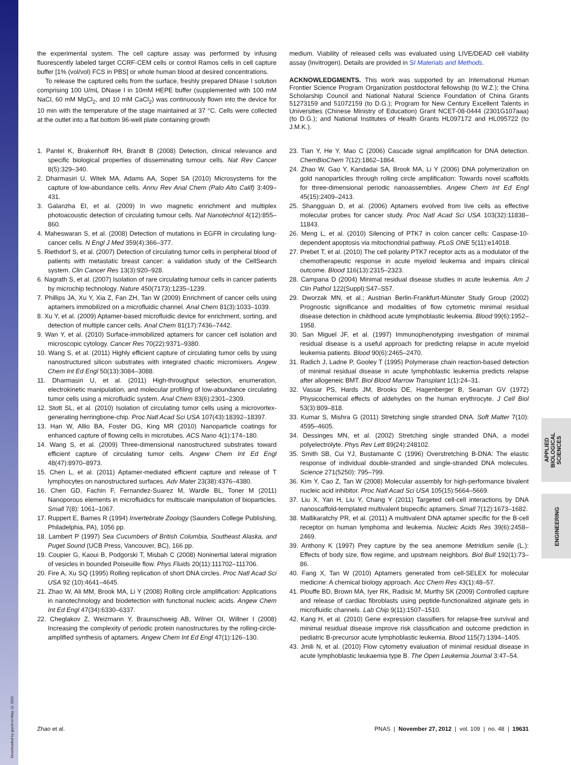APPLIED BIOLOGICAL SCIENCES
ENGINEERING
Downloaded by guest on May 12, 2021
the experimental system. The cell capture assay was performed by infusing fluorescently labeled target CCRF-CEM cells or control Ramos cells in cell capture buffer [1% (vol/vol) FCS in PBS] or whole human blood at desired concentrations.
To release the captured cells from the surface, freshly prepared DNase I solution comprising 100 U/mL DNase I in 10mM HEPE buffer (supplemented with 100 mM NaCl, 60 mM MgCl<sub>2</sub>, and 10 mM CaCl<sub>2</sub>) was continuously flown into the device for 10 min with the temperature of the stage maintained at 37 °C. Cells were collected at the outlet into a flat bottom 96-well plate containing growth
medium. Viability of released cells was evaluated using LIVE/DEAD cell viability assay (Invitrogen). Details are provided in SI Materials and Methods.
ACKNOWLEDGMENTS. This work was supported by an International Human Frontier Science Program Organization postdoctoral fellowship (to W.Z.); the China Scholarship Council and National Natural Science Foundation of China Grants 51273159 and 51072159 (to D.G.); Program for New Century Excellent Talents in Universities (Chinese Ministry of Education) Grant NCET-08-0444 (2301G107aaa) (to D.G.); and National Institutes of Health Grants HL097172 and HL095722 (to J.M.K.).
1. Pantel K, Brakenhoff RH, Brandt B (2008) Detection, clinical relevance and specific biological properties of disseminating tumour cells. Nat Rev Cancer 8(5):329–340.
2. Dharmasiri U, Witek MA, Adams AA, Soper SA (2010) Microsystems for the capture of low-abundance cells. Annu Rev Anal Chem (Palo Alto Calif) 3:409–431.
3. Galanzha EI, et al. (2009) In vivo magnetic enrichment and multiplex photoacoustic detection of circulating tumour cells. Nat Nanotechnol 4(12):855–860.
4. Maheswaran S, et al. (2008) Detection of mutations in EGFR in circulating lung-cancer cells. N Engl J Med 359(4):366–377.
5. Riethdorf S, et al. (2007) Detection of circulating tumor cells in peripheral blood of patients with metastatic breast cancer: a validation study of the CellSearch system. Clin Cancer Res 13(3):920–928.
6. Nagrath S, et al. (2007) Isolation of rare circulating tumour cells in cancer patients by microchip technology. Nature 450(7173):1235–1239.
7. Phillips JA, Xu Y, Xia Z, Fan ZH, Tan W (2009) Enrichment of cancer cells using aptamers immobilized on a microfluidic channel. Anal Chem 81(3):1033–1039.
8. Xu Y, et al. (2009) Aptamer-based microfluidic device for enrichment, sorting, and detection of multiple cancer cells. Anal Chem 81(17):7436–7442.
9. Wan Y, et al. (2010) Surface-immobilized aptamers for cancer cell isolation and microscopic cytology. Cancer Res 70(22):9371–9380.
10. Wang S, et al. (2011) Highly efficient capture of circulating tumor cells by using nanostructured silicon substrates with integrated chaotic micromixers. Angew Chem Int Ed Engl 50(13):3084–3088.
11. Dharmasiri U, et al. (2011) High-throughput selection, enumeration, electrokinetic manipulation, and molecular profiling of low-abundance circulating tumor cells using a microfluidic system. Anal Chem 83(6):2301–2309.
12. Stott SL, et al. (2010) Isolation of circulating tumor cells using a microvortex-generating herringbone-chip. Proc Natl Acad Sci USA 107(43):18392–18397.
13. Han W, Allio BA, Foster DG, King MR (2010) Nanoparticle coatings for enhanced capture of flowing cells in microtubes. ACS Nano 4(1):174–180.
14. Wang S, et al. (2009) Three-dimensional nanostructured substrates toward efficient capture of circulating tumor cells. Angew Chem Int Ed Engl 48(47):8970–8973.
15. Chen L, et al. (2011) Aptamer-mediated efficient capture and release of T lymphocytes on nanostructured surfaces. Adv Mater 23(38):4376–4380.
16. Chen GD, Fachin F, Fernandez-Suarez M, Wardle BL, Toner M (2011) Nanoporous elements in microfluidics for multiscale manipulation of bioparticles. Small 7(8): 1061–1067.
17. Ruppert E, Barnes R (1994) Invertebrate Zoology (Saunders College Publishing, Philadelphia, PA), 1056 pp.
18. Lambert P (1997) Sea Cucumbers of British Columbia, Southeast Alaska, and Puget Sound (UCB Press, Vancouver, BC), 166 pp.
19. Coupier G, Kaoui B, Podgorski T, Misbah C (2008) Noninertial lateral migration of vesicles in bounded Poiseuille flow. Phys Fluids 20(11):111702–111706.
20. Fire A, Xu SQ (1995) Rolling replication of short DNA circles. Proc Natl Acad Sci USA 92 (10):4641–4645.
21. Zhao W, Ali MM, Brook MA, Li Y (2008) Rolling circle amplification: Applications in nanotechnology and biodetection with functional nucleic acids. Angew Chem Int Ed Engl 47(34):6330–6337.
22. Cheglakov Z, Weizmann Y, Braunschweig AB, Wilner OI, Willner I (2008) Increasing the complexity of periodic protein nanostructures by the rolling-circle-amplified synthesis of aptamers. Angew Chem Int Ed Engl 47(1):126–130.
23. Tian Y, He Y, Mao C (2006) Cascade signal amplification for DNA detection. ChemBioChem 7(12):1862–1864.
24. Zhao W, Gao Y, Kandadai SA, Brook MA, Li Y (2006) DNA polymerization on gold nanoparticles through rolling circle amplification: Towards novel scaffolds for three-dimensional periodic nanoassemblies. Angew Chem Int Ed Engl 45(15):2409–2413.
25. Shangguan D, et al. (2006) Aptamers evolved from live cells as effective molecular probes for cancer study. Proc Natl Acad Sci USA 103(32):11838–11843.
26. Meng L, et al. (2010) Silencing of PTK7 in colon cancer cells: Caspase-10-dependent apoptosis via mitochondrial pathway. PLoS ONE 5(11):e14018.
27. Prebet T, et al. (2010) The cell polarity PTK7 receptor acts as a modulator of the chemotherapeutic response in acute myeloid leukemia and impairs clinical outcome. Blood 116(13):2315–2323.
28. Campana D (2004) Minimal residual disease studies in acute leukemia. Am J Clin Pathol 122(Suppl):S47–S57.
29. Dworzak MN, et al.; Austrian Berlin-Frankfurt-Münster Study Group (2002) Prognostic significance and modalities of flow cytometric minimal residual disease detection in childhood acute lymphoblastic leukemia. Blood 99(6):1952–1958.
30. San Miguel JF, et al. (1997) Immunophenotyping investigation of minimal residual disease is a useful approach for predicting relapse in acute myeloid leukemia patients. Blood 90(6):2465–2470.
31. Radich J, Ladne P, Gooley T (1995) Polymerase chain reaction-based detection of minimal residual disease in acute lymphoblastic leukemia predicts relapse after allogeneic BMT. Biol Blood Marrow Transplant 1(1):24–31.
32. Vassar PS, Hards JM, Brooks DE, Hagenberger B, Seaman GV (1972) Physicochemical effects of aldehydes on the human erythrocyte. J Cell Biol 53(3):809–818.
33. Kumar S, Mishra G (2011) Stretching single stranded DNA. Soft Matter 7(10): 4595–4605.
34. Dessinges MN, et al. (2002) Stretching single stranded DNA, a model polyelectrolyte. Phys Rev Lett 89(24):248102.
35. Smith SB, Cui YJ, Bustamante C (1996) Overstretching B-DNA: The elastic response of individual double-stranded and single-stranded DNA molecules. Science 271(5250): 795–799.
36. Kim Y, Cao Z, Tan W (2008) Molecular assembly for high-performance bivalent nucleic acid inhibitor. Proc Natl Acad Sci USA 105(15):5664–5669.
37. Liu X, Yan H, Liu Y, Chang Y (2011) Targeted cell-cell interactions by DNA nanoscaffold-templated multivalent bispecific aptamers. Small 7(12):1673–1682.
38. Mallikaratchy PR, et al. (2011) A multivalent DNA aptamer specific for the B-cell receptor on human lymphoma and leukemia. Nucleic Acids Res 39(6):2458–2469.
39. Anthony K (1997) Prey capture by the sea anemone Metridium senile (L.): Effects of body size, flow regime, and upstream neighbors. Biol Bull 192(1):73–86.
40. Fang X, Tan W (2010) Aptamers generated from cell-SELEX for molecular medicine: A chemical biology approach. Acc Chem Res 43(1):48–57.
41. Plouffe BD, Brown MA, Iyer RK, Radisic M, Murthy SK (2009) Controlled capture and release of cardiac fibroblasts using peptide-functionalized alginate gels in microfluidic channels. Lab Chip 9(11):1507–1510.
42. Kang H, et al. (2010) Gene expression classifiers for relapse-free survival and minimal residual disease improve risk classification and outcome prediction in pediatric B-precursor acute lymphoblastic leukemia. Blood 115(7):1394–1405.
43. Jmili N, et al. (2010) Flow cytometry evaluation of minimal residual disease in acute lymphoblastic leukaemia type B. The Open Leukemia Journal 3:47–54.
Zhao et al. PNAS | November 27, 2012 | vol. 109 | no. 48 | 19631